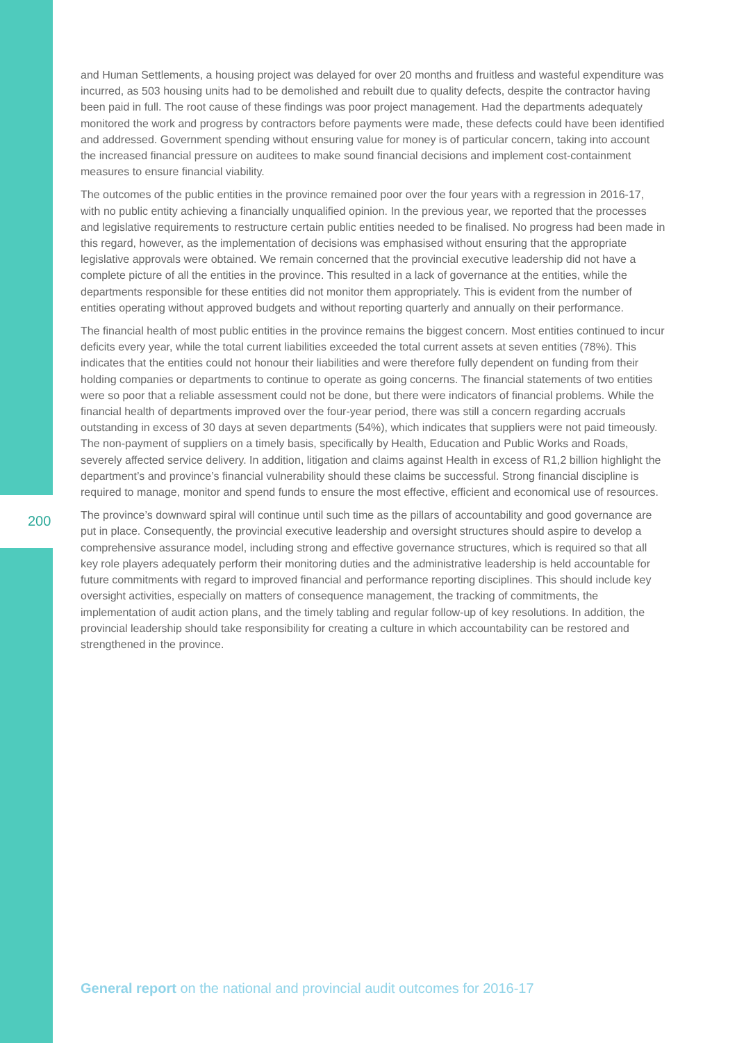and Human Settlements, a housing project was delayed for over 20 months and fruitless and wasteful expenditure was incurred, as 503 housing units had to be demolished and rebuilt due to quality defects, despite the contractor having been paid in full. The root cause of these findings was poor project management. Had the departments adequately monitored the work and progress by contractors before payments were made, these defects could have been identified and addressed. Government spending without ensuring value for money is of particular concern, taking into account the increased financial pressure on auditees to make sound financial decisions and implement cost-containment measures to ensure financial viability.
The outcomes of the public entities in the province remained poor over the four years with a regression in 2016-17, with no public entity achieving a financially unqualified opinion. In the previous year, we reported that the processes and legislative requirements to restructure certain public entities needed to be finalised. No progress had been made in this regard, however, as the implementation of decisions was emphasised without ensuring that the appropriate legislative approvals were obtained. We remain concerned that the provincial executive leadership did not have a complete picture of all the entities in the province. This resulted in a lack of governance at the entities, while the departments responsible for these entities did not monitor them appropriately. This is evident from the number of entities operating without approved budgets and without reporting quarterly and annually on their performance.
The financial health of most public entities in the province remains the biggest concern. Most entities continued to incur deficits every year, while the total current liabilities exceeded the total current assets at seven entities (78%). This indicates that the entities could not honour their liabilities and were therefore fully dependent on funding from their holding companies or departments to continue to operate as going concerns. The financial statements of two entities were so poor that a reliable assessment could not be done, but there were indicators of financial problems. While the financial health of departments improved over the four-year period, there was still a concern regarding accruals outstanding in excess of 30 days at seven departments (54%), which indicates that suppliers were not paid timeously. The non-payment of suppliers on a timely basis, specifically by Health, Education and Public Works and Roads, severely affected service delivery. In addition, litigation and claims against Health in excess of R1,2 billion highlight the department’s and province’s financial vulnerability should these claims be successful. Strong financial discipline is required to manage, monitor and spend funds to ensure the most effective, efficient and economical use of resources.
The province’s downward spiral will continue until such time as the pillars of accountability and good governance are put in place. Consequently, the provincial executive leadership and oversight structures should aspire to develop a comprehensive assurance model, including strong and effective governance structures, which is required so that all key role players adequately perform their monitoring duties and the administrative leadership is held accountable for future commitments with regard to improved financial and performance reporting disciplines. This should include key oversight activities, especially on matters of consequence management, the tracking of commitments, the implementation of audit action plans, and the timely tabling and regular follow-up of key resolutions. In addition, the provincial leadership should take responsibility for creating a culture in which accountability can be restored and strengthened in the province.
200
General report on the national and provincial audit outcomes for 2016-17